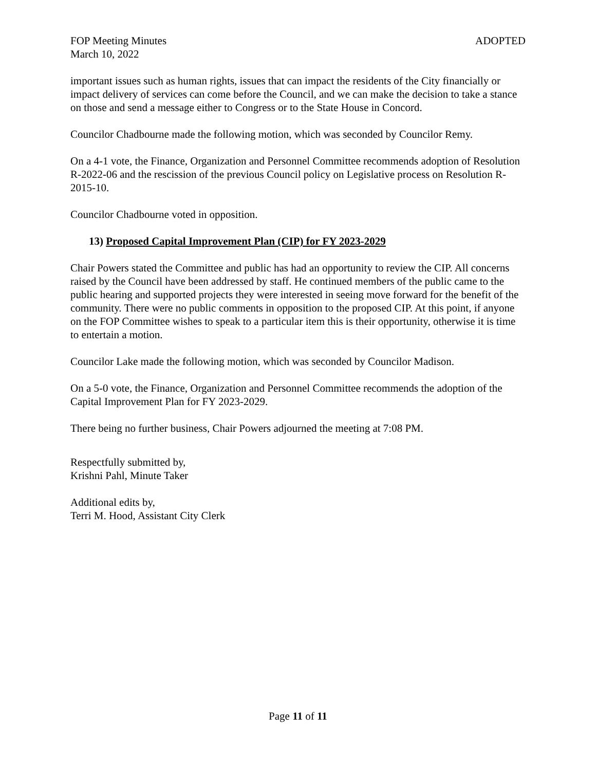FOP Meeting Minutes ADOPTED
March 10, 2022
important issues such as human rights, issues that can impact the residents of the City financially or impact delivery of services can come before the Council, and we can make the decision to take a stance on those and send a message either to Congress or to the State House in Concord.
Councilor Chadbourne made the following motion, which was seconded by Councilor Remy.
On a 4-1 vote, the Finance, Organization and Personnel Committee recommends adoption of Resolution R-2022-06 and the rescission of the previous Council policy on Legislative process on Resolution R-2015-10.
Councilor Chadbourne voted in opposition.
13) Proposed Capital Improvement Plan (CIP) for FY 2023-2029
Chair Powers stated the Committee and public has had an opportunity to review the CIP. All concerns raised by the Council have been addressed by staff. He continued members of the public came to the public hearing and supported projects they were interested in seeing move forward for the benefit of the community. There were no public comments in opposition to the proposed CIP. At this point, if anyone on the FOP Committee wishes to speak to a particular item this is their opportunity, otherwise it is time to entertain a motion.
Councilor Lake made the following motion, which was seconded by Councilor Madison.
On a 5-0 vote, the Finance, Organization and Personnel Committee recommends the adoption of the Capital Improvement Plan for FY 2023-2029.
There being no further business, Chair Powers adjourned the meeting at 7:08 PM.
Respectfully submitted by,
Krishni Pahl, Minute Taker
Additional edits by,
Terri M. Hood, Assistant City Clerk
Page 11 of 11